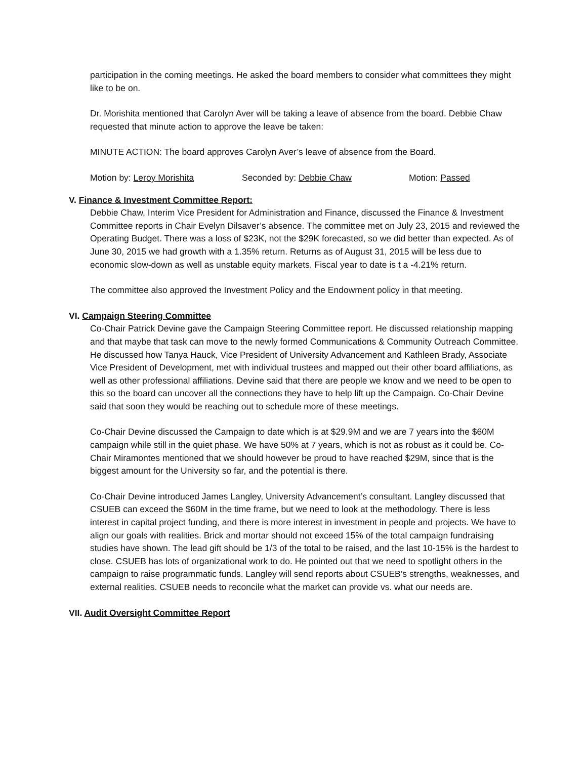participation in the coming meetings. He asked the board members to consider what committees they might like to be on.
Dr. Morishita mentioned that Carolyn Aver will be taking a leave of absence from the board. Debbie Chaw requested that minute action to approve the leave be taken:
MINUTE ACTION: The board approves Carolyn Aver’s leave of absence from the Board.
Motion by: Leroy Morishita Seconded by: Debbie Chaw Motion: Passed
V. Finance & Investment Committee Report:
Debbie Chaw, Interim Vice President for Administration and Finance, discussed the Finance & Investment Committee reports in Chair Evelyn Dilsaver’s absence. The committee met on July 23, 2015 and reviewed the Operating Budget. There was a loss of $23K, not the $29K forecasted, so we did better than expected. As of June 30, 2015 we had growth with a 1.35% return. Returns as of August 31, 2015 will be less due to economic slow-down as well as unstable equity markets. Fiscal year to date is t a -4.21% return.
The committee also approved the Investment Policy and the Endowment policy in that meeting.
VI. Campaign Steering Committee
Co-Chair Patrick Devine gave the Campaign Steering Committee report. He discussed relationship mapping and that maybe that task can move to the newly formed Communications & Community Outreach Committee. He discussed how Tanya Hauck, Vice President of University Advancement and Kathleen Brady, Associate Vice President of Development, met with individual trustees and mapped out their other board affiliations, as well as other professional affiliations. Devine said that there are people we know and we need to be open to this so the board can uncover all the connections they have to help lift up the Campaign. Co-Chair Devine said that soon they would be reaching out to schedule more of these meetings.
Co-Chair Devine discussed the Campaign to date which is at $29.9M and we are 7 years into the $60M campaign while still in the quiet phase. We have 50% at 7 years, which is not as robust as it could be. Co-Chair Miramontes mentioned that we should however be proud to have reached $29M, since that is the biggest amount for the University so far, and the potential is there.
Co-Chair Devine introduced James Langley, University Advancement’s consultant. Langley discussed that CSUEB can exceed the $60M in the time frame, but we need to look at the methodology. There is less interest in capital project funding, and there is more interest in investment in people and projects. We have to align our goals with realities. Brick and mortar should not exceed 15% of the total campaign fundraising studies have shown. The lead gift should be 1/3 of the total to be raised, and the last 10-15% is the hardest to close. CSUEB has lots of organizational work to do. He pointed out that we need to spotlight others in the campaign to raise programmatic funds. Langley will send reports about CSUEB’s strengths, weaknesses, and external realities. CSUEB needs to reconcile what the market can provide vs. what our needs are.
VII. Audit Oversight Committee Report